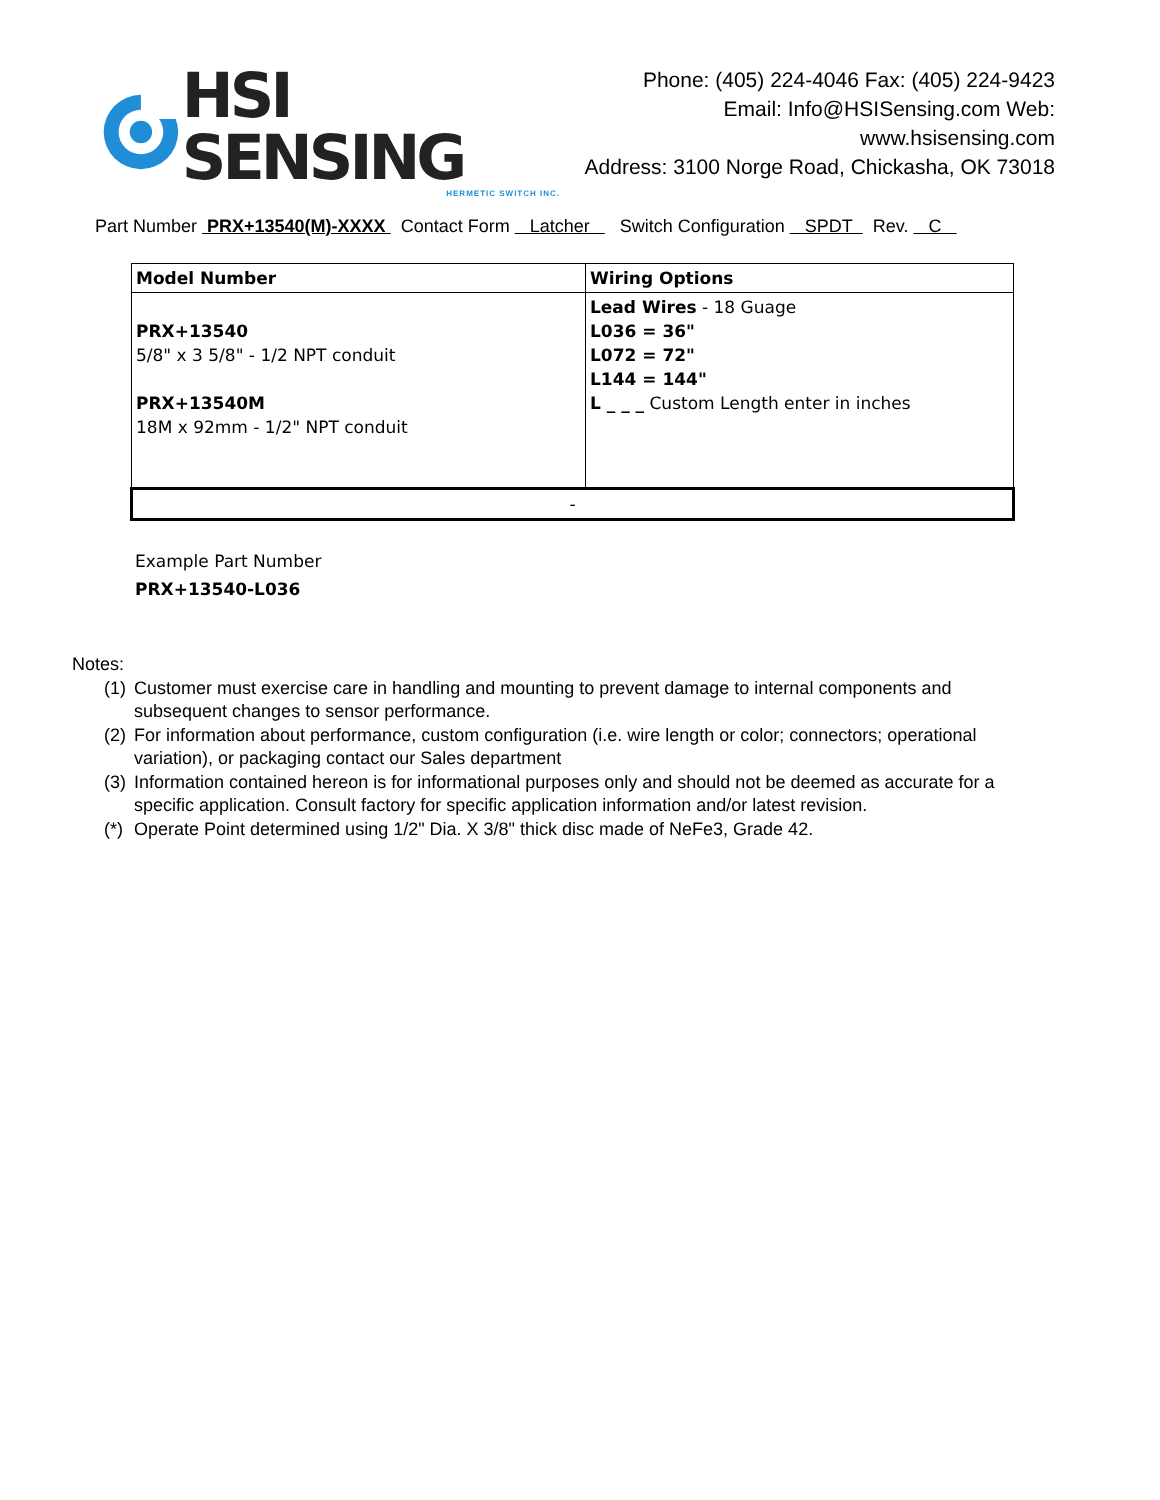HSI SENSING
HERMETIC SWITCH INC.
Phone: (405) 224-4046 Fax: (405) 224-9423
Email: Info@HSISensing.com Web: www.hsisensing.com
Address: 3100 Norge Road, Chickasha, OK 73018
Part Number PRX+13540(M)-XXXX Contact Form Latcher Switch Configuration SPDT Rev. C
| Model Number | Wiring Options |
| PRX+13540 5/8" x 3 5/8" - 1/2 NPT conduit PRX+13540M 18M x 92mm - 1/2" NPT conduit | Lead Wires - 18 Guage L036 = 36" L072 = 72" L144 = 144" L _ _ _ Custom Length enter in inches |
| - | |
Example Part Number
PRX+13540-L036
Notes:
(1)
Customer must exercise care in handling and mounting to prevent damage to internal components and subsequent changes to sensor performance.
(2)
For information about performance, custom configuration (i.e. wire length or color; connectors; operational variation), or packaging contact our Sales department
(3)
Information contained hereon is for informational purposes only and should not be deemed as accurate for a specific application. Consult factory for specific application information and/or latest revision.
(*)
Operate Point determined using 1/2" Dia. X 3/8" thick disc made of NeFe3, Grade 42.